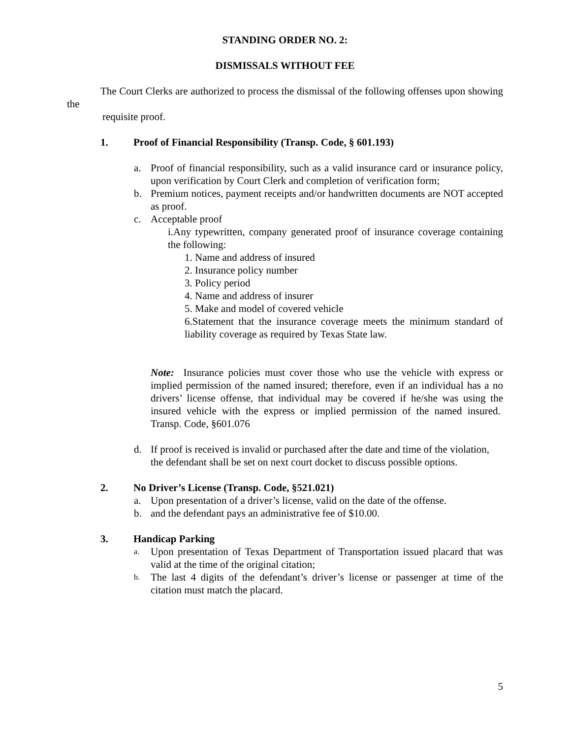STANDING ORDER NO. 2:
DISMISSALS WITHOUT FEE
The Court Clerks are authorized to process the dismissal of the following offenses upon showing the
requisite proof.
1. Proof of Financial Responsibility (Transp. Code, § 601.193)
a. Proof of financial responsibility, such as a valid insurance card or insurance policy, upon verification by Court Clerk and completion of verification form;
b. Premium notices, payment receipts and/or handwritten documents are NOT accepted as proof.
c. Acceptable proof
i.Any typewritten, company generated proof of insurance coverage containing the following:
1. Name and address of insured
2. Insurance policy number
3. Policy period
4. Name and address of insurer
5. Make and model of covered vehicle
6.Statement that the insurance coverage meets the minimum standard of liability coverage as required by Texas State law.
Note: Insurance policies must cover those who use the vehicle with express or implied permission of the named insured; therefore, even if an individual has a no drivers’ license offense, that individual may be covered if he/she was using the insured vehicle with the express or implied permission of the named insured. Transp. Code, §601.076
d. If proof is received is invalid or purchased after the date and time of the violation, the defendant shall be set on next court docket to discuss possible options.
2. No Driver’s License (Transp. Code, §521.021)
a. Upon presentation of a driver’s license, valid on the date of the offense.
b. and the defendant pays an administrative fee of $10.00.
3. Handicap Parking
a. Upon presentation of Texas Department of Transportation issued placard that was valid at the time of the original citation;
b. The last 4 digits of the defendant’s driver’s license or passenger at time of the citation must match the placard.
5